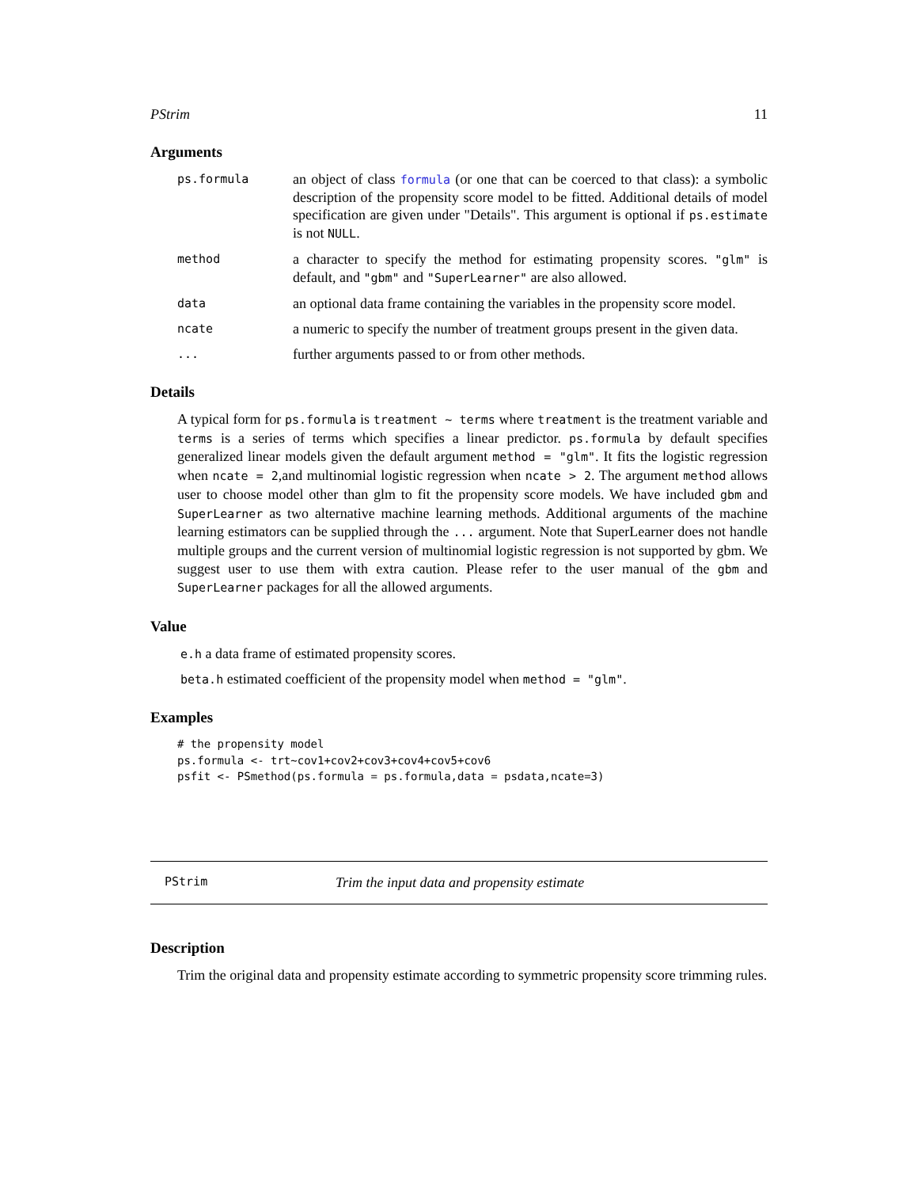PStrim 11
Arguments
ps.formula
an object of class formula (or one that can be coerced to that class): a symbolic description of the propensity score model to be fitted. Additional details of model specification are given under "Details". This argument is optional if ps.estimate is not NULL.
method
a character to specify the method for estimating propensity scores. "glm" is default, and "gbm" and "SuperLearner" are also allowed.
data
an optional data frame containing the variables in the propensity score model.
ncate
a numeric to specify the number of treatment groups present in the given data.
...
further arguments passed to or from other methods.
Details
A typical form for ps.formula is treatment ~ terms where treatment is the treatment variable and terms is a series of terms which specifies a linear predictor. ps.formula by default specifies generalized linear models given the default argument method = "glm". It fits the logistic regression when ncate = 2,and multinomial logistic regression when ncate > 2. The argument method allows user to choose model other than glm to fit the propensity score models. We have included gbm and SuperLearner as two alternative machine learning methods. Additional arguments of the machine learning estimators can be supplied through the ... argument. Note that SuperLearner does not handle multiple groups and the current version of multinomial logistic regression is not supported by gbm. We suggest user to use them with extra caution. Please refer to the user manual of the gbm and SuperLearner packages for all the allowed arguments.
Value
e.h a data frame of estimated propensity scores.
beta.h estimated coefficient of the propensity model when method = "glm".
Examples
# the propensity model
ps.formula <- trt~cov1+cov2+cov3+cov4+cov5+cov6
psfit <- PSmethod(ps.formula = ps.formula,data = psdata,ncate=3)
PStrim Trim the input data and propensity estimate
Description
Trim the original data and propensity estimate according to symmetric propensity score trimming rules.